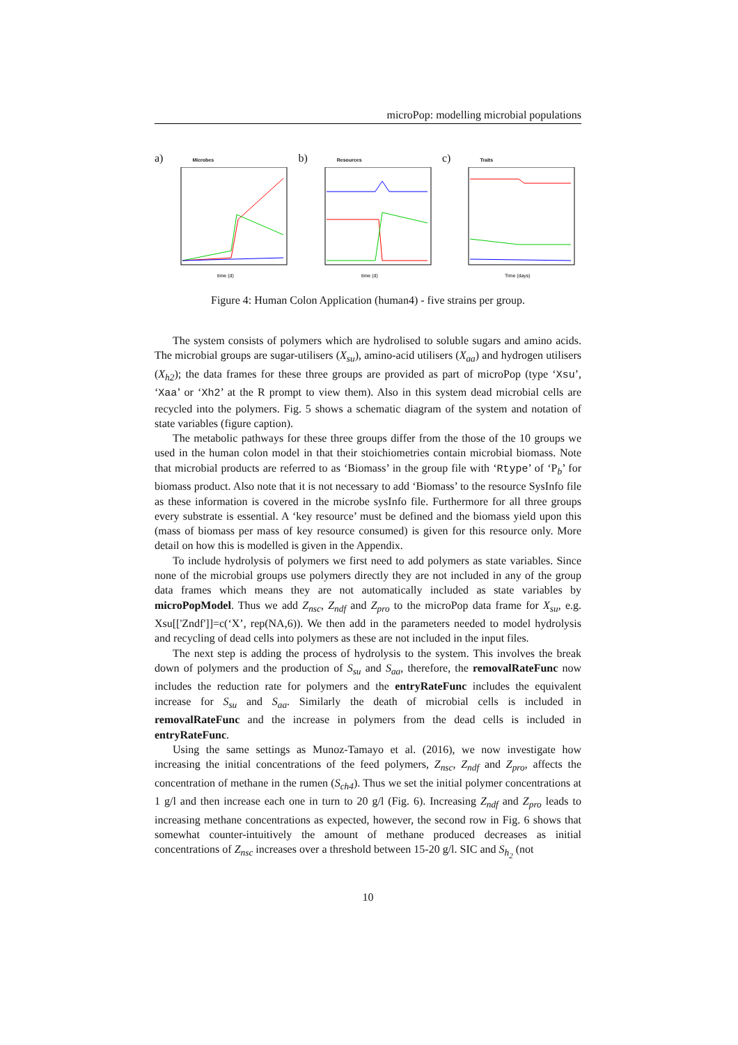microPop: modelling microbial populations
a) Microbes
time (d)
b) Resources
time (d)
c) Traits
Time (days)
Figure 4: Human Colon Application (human4) - five strains per group.
The system consists of polymers which are hydrolised to soluble sugars and amino acids. The microbial groups are sugar-utilisers (X<sub>su</sub>), amino-acid utilisers (X<sub>aa</sub>) and hydrogen utilisers (X<sub>h2</sub>); the data frames for these three groups are provided as part of microPop (type ‘Xsu’, ‘Xaa’ or ‘Xh2’ at the R prompt to view them). Also in this system dead microbial cells are recycled into the polymers. Fig. 5 shows a schematic diagram of the system and notation of state variables (figure caption).
The metabolic pathways for these three groups differ from the those of the 10 groups we used in the human colon model in that their stoichiometries contain microbial biomass. Note that microbial products are referred to as ‘Biomass’ in the group file with ‘Rtype’ of ‘P<sub>b</sub>’ for biomass product. Also note that it is not necessary to add ‘Biomass’ to the resource SysInfo file as these information is covered in the microbe sysInfo file. Furthermore for all three groups every substrate is essential. A ‘key resource’ must be defined and the biomass yield upon this (mass of biomass per mass of key resource consumed) is given for this resource only. More detail on how this is modelled is given in the Appendix.
To include hydrolysis of polymers we first need to add polymers as state variables. Since none of the microbial groups use polymers directly they are not included in any of the group data frames which means they are not automatically included as state variables by microPopModel. Thus we add Z<sub>nsc</sub>, Z<sub>ndf</sub> and Z<sub>pro</sub> to the microPop data frame for X<sub>su</sub>, e.g. Xsu[['Zndf']]=c(‘X’, rep(NA,6)). We then add in the parameters needed to model hydrolysis and recycling of dead cells into polymers as these are not included in the input files.
The next step is adding the process of hydrolysis to the system. This involves the break down of polymers and the production of S<sub>su</sub> and S<sub>aa</sub>, therefore, the removalRateFunc now includes the reduction rate for polymers and the entryRateFunc includes the equivalent increase for S<sub>su</sub> and S<sub>aa</sub>. Similarly the death of microbial cells is included in removalRateFunc and the increase in polymers from the dead cells is included in entryRateFunc.
Using the same settings as Munoz-Tamayo et al. (2016), we now investigate how increasing the initial concentrations of the feed polymers, Z<sub>nsc</sub>, Z<sub>ndf</sub> and Z<sub>pro</sub>, affects the concentration of methane in the rumen (S<sub>ch4</sub>). Thus we set the initial polymer concentrations at 1 g/l and then increase each one in turn to 20 g/l (Fig. 6). Increasing Z<sub>ndf</sub> and Z<sub>pro</sub> leads to increasing methane concentrations as expected, however, the second row in Fig. 6 shows that somewhat counter-intuitively the amount of methane produced decreases as initial concentrations of Z<sub>nsc</sub> increases over a threshold between 15-20 g/l. SIC and S<sub>h<sub>2</sub></sub> (not
10